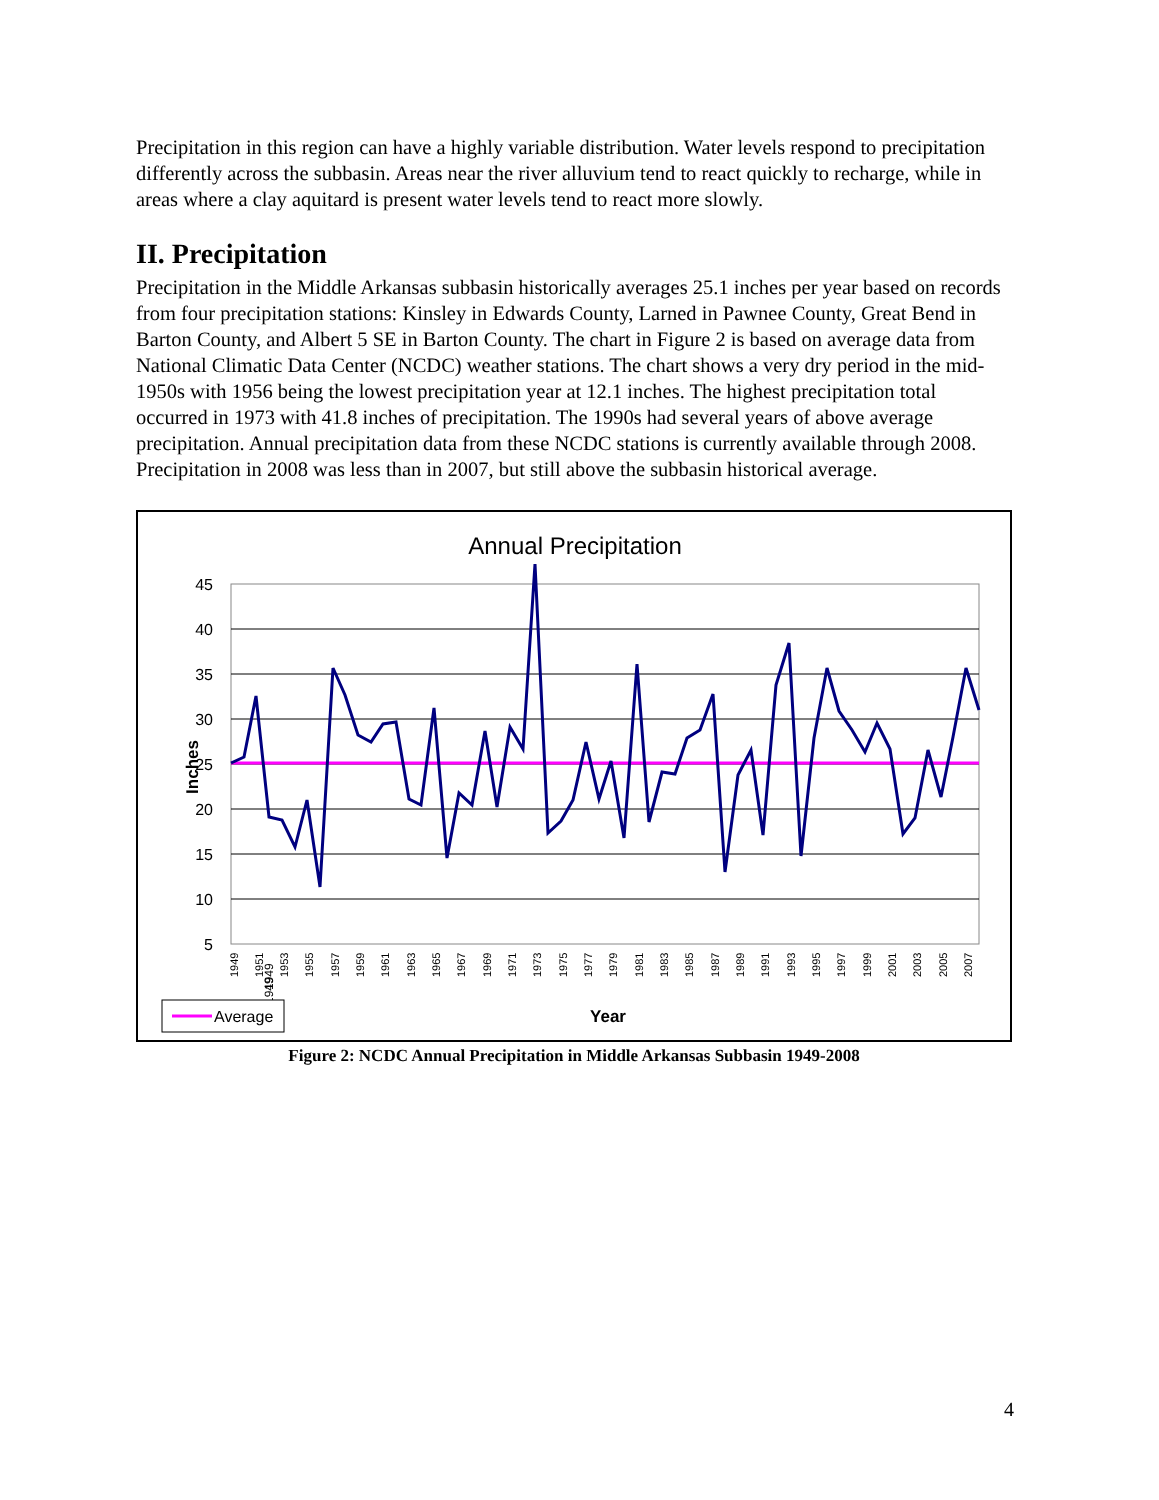Precipitation in this region can have a highly variable distribution. Water levels respond to precipitation differently across the subbasin. Areas near the river alluvium tend to react quickly to recharge, while in areas where a clay aquitard is present water levels tend to react more slowly.
II. Precipitation
Precipitation in the Middle Arkansas subbasin historically averages 25.1 inches per year based on records from four precipitation stations: Kinsley in Edwards County, Larned in Pawnee County, Great Bend in Barton County, and Albert 5 SE in Barton County. The chart in Figure 2 is based on average data from National Climatic Data Center (NCDC) weather stations. The chart shows a very dry period in the mid-1950s with 1956 being the lowest precipitation year at 12.1 inches. The highest precipitation total occurred in 1973 with 41.8 inches of precipitation. The 1990s had several years of above average precipitation. Annual precipitation data from these NCDC stations is currently available through 2008. Precipitation in 2008 was less than in 2007, but still above the subbasin historical average.
Annual Precipitation
45
40
35
30
25
20
15
10
5
Inches
1949
1949
1949
1951
1953
1955
1957
1959
1961
1963
1965
1967
1969
1971
1973
1975
1977
1979
1981
1983
1985
1987
1989
1991
1993
1995
1997
1999
2001
2003
2005
2007
Average
Year
Figure 2: NCDC Annual Precipitation in Middle Arkansas Subbasin 1949-2008
4